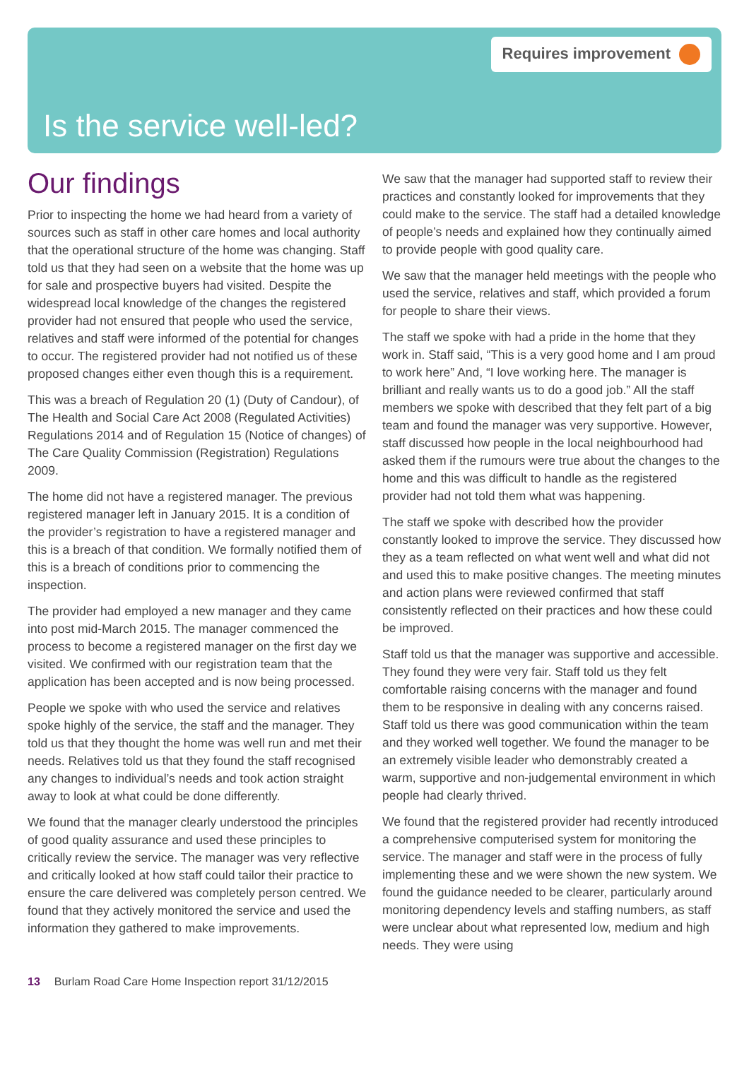Requires improvement
Is the service well-led?
Our findings
Prior to inspecting the home we had heard from a variety of sources such as staff in other care homes and local authority that the operational structure of the home was changing. Staff told us that they had seen on a website that the home was up for sale and prospective buyers had visited. Despite the widespread local knowledge of the changes the registered provider had not ensured that people who used the service, relatives and staff were informed of the potential for changes to occur. The registered provider had not notified us of these proposed changes either even though this is a requirement.
This was a breach of Regulation 20 (1) (Duty of Candour), of The Health and Social Care Act 2008 (Regulated Activities) Regulations 2014 and of Regulation 15 (Notice of changes) of The Care Quality Commission (Registration) Regulations 2009.
The home did not have a registered manager. The previous registered manager left in January 2015. It is a condition of the provider’s registration to have a registered manager and this is a breach of that condition. We formally notified them of this is a breach of conditions prior to commencing the inspection.
The provider had employed a new manager and they came into post mid-March 2015. The manager commenced the process to become a registered manager on the first day we visited. We confirmed with our registration team that the application has been accepted and is now being processed.
People we spoke with who used the service and relatives spoke highly of the service, the staff and the manager. They told us that they thought the home was well run and met their needs. Relatives told us that they found the staff recognised any changes to individual’s needs and took action straight away to look at what could be done differently.
We found that the manager clearly understood the principles of good quality assurance and used these principles to critically review the service. The manager was very reflective and critically looked at how staff could tailor their practice to ensure the care delivered was completely person centred. We found that they actively monitored the service and used the information they gathered to make improvements.
We saw that the manager had supported staff to review their practices and constantly looked for improvements that they could make to the service. The staff had a detailed knowledge of people’s needs and explained how they continually aimed to provide people with good quality care.
We saw that the manager held meetings with the people who used the service, relatives and staff, which provided a forum for people to share their views.
The staff we spoke with had a pride in the home that they work in. Staff said, “This is a very good home and I am proud to work here” And, “I love working here. The manager is brilliant and really wants us to do a good job.” All the staff members we spoke with described that they felt part of a big team and found the manager was very supportive. However, staff discussed how people in the local neighbourhood had asked them if the rumours were true about the changes to the home and this was difficult to handle as the registered provider had not told them what was happening.
The staff we spoke with described how the provider constantly looked to improve the service. They discussed how they as a team reflected on what went well and what did not and used this to make positive changes. The meeting minutes and action plans were reviewed confirmed that staff consistently reflected on their practices and how these could be improved.
Staff told us that the manager was supportive and accessible. They found they were very fair. Staff told us they felt comfortable raising concerns with the manager and found them to be responsive in dealing with any concerns raised. Staff told us there was good communication within the team and they worked well together. We found the manager to be an extremely visible leader who demonstrably created a warm, supportive and non-judgemental environment in which people had clearly thrived.
We found that the registered provider had recently introduced a comprehensive computerised system for monitoring the service. The manager and staff were in the process of fully implementing these and we were shown the new system. We found the guidance needed to be clearer, particularly around monitoring dependency levels and staffing numbers, as staff were unclear about what represented low, medium and high needs. They were using
13 Burlam Road Care Home Inspection report 31/12/2015